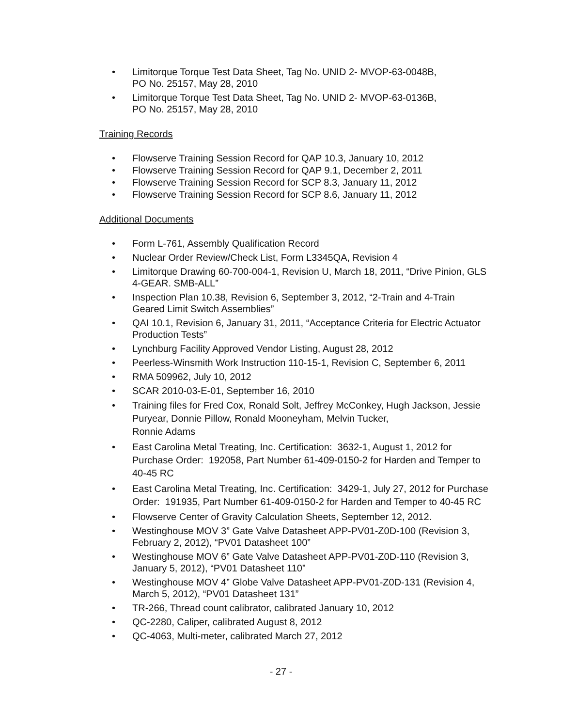• Limitorque Torque Test Data Sheet, Tag No. UNID 2- MVOP-63-0048B,
PO No. 25157, May 28, 2010
• Limitorque Torque Test Data Sheet, Tag No. UNID 2- MVOP-63-0136B,
PO No. 25157, May 28, 2010
Training Records
• Flowserve Training Session Record for QAP 10.3, January 10, 2012
• Flowserve Training Session Record for QAP 9.1, December 2, 2011
• Flowserve Training Session Record for SCP 8.3, January 11, 2012
• Flowserve Training Session Record for SCP 8.6, January 11, 2012
Additional Documents
• Form L-761, Assembly Qualification Record
• Nuclear Order Review/Check List, Form L3345QA, Revision 4
• Limitorque Drawing 60-700-004-1, Revision U, March 18, 2011, “Drive Pinion, GLS 4-GEAR. SMB-ALL”
• Inspection Plan 10.38, Revision 6, September 3, 2012, “2-Train and 4-Train Geared Limit Switch Assemblies”
• QAI 10.1, Revision 6, January 31, 2011, “Acceptance Criteria for Electric Actuator Production Tests”
• Lynchburg Facility Approved Vendor Listing, August 28, 2012
• Peerless-Winsmith Work Instruction 110-15-1, Revision C, September 6, 2011
• RMA 509962, July 10, 2012
• SCAR 2010-03-E-01, September 16, 2010
• Training files for Fred Cox, Ronald Solt, Jeffrey McConkey, Hugh Jackson, Jessie Puryear, Donnie Pillow, Ronald Mooneyham, Melvin Tucker,
Ronnie Adams
• East Carolina Metal Treating, Inc. Certification: 3632-1, August 1, 2012 for Purchase Order: 192058, Part Number 61-409-0150-2 for Harden and Temper to 40-45 RC
• East Carolina Metal Treating, Inc. Certification: 3429-1, July 27, 2012 for Purchase Order: 191935, Part Number 61-409-0150-2 for Harden and Temper to 40-45 RC
• Flowserve Center of Gravity Calculation Sheets, September 12, 2012.
• Westinghouse MOV 3” Gate Valve Datasheet APP-PV01-Z0D-100 (Revision 3, February 2, 2012), “PV01 Datasheet 100”
• Westinghouse MOV 6” Gate Valve Datasheet APP-PV01-Z0D-110 (Revision 3, January 5, 2012), “PV01 Datasheet 110”
• Westinghouse MOV 4” Globe Valve Datasheet APP-PV01-Z0D-131 (Revision 4, March 5, 2012), “PV01 Datasheet 131”
• TR-266, Thread count calibrator, calibrated January 10, 2012
• QC-2280, Caliper, calibrated August 8, 2012
• QC-4063, Multi-meter, calibrated March 27, 2012
- 27 -